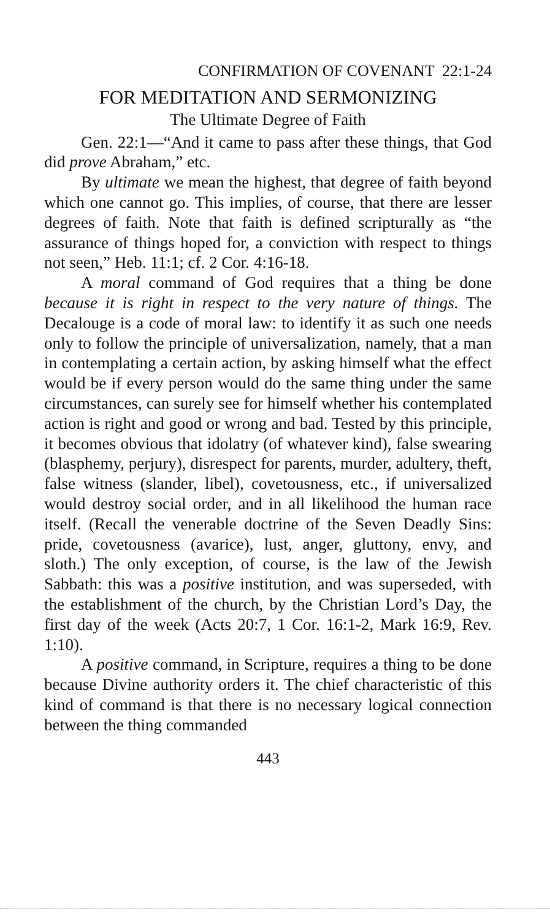CONFIRMATION OF COVENANT 22:1-24
FOR MEDITATION AND SERMONIZING
The Ultimate Degree of Faith
Gen. 22:1—“And it came to pass after these things, that God did prove Abraham,” etc.
By ultimate we mean the highest, that degree of faith beyond which one cannot go. This implies, of course, that there are lesser degrees of faith. Note that faith is defined scripturally as “the assurance of things hoped for, a conviction with respect to things not seen,” Heb. 11:1; cf. 2 Cor. 4:16-18.
A moral command of God requires that a thing be done because it is right in respect to the very nature of things. The Decalouge is a code of moral law: to identify it as such one needs only to follow the principle of universalization, namely, that a man in contemplating a certain action, by asking himself what the effect would be if every person would do the same thing under the same circumstances, can surely see for himself whether his contemplated action is right and good or wrong and bad. Tested by this principle, it becomes obvious that idolatry (of whatever kind), false swearing (blasphemy, perjury), disrespect for parents, murder, adultery, theft, false witness (slander, libel), covetousness, etc., if universalized would destroy social order, and in all likelihood the human race itself. (Recall the venerable doctrine of the Seven Deadly Sins: pride, covetousness (avarice), lust, anger, gluttony, envy, and sloth.) The only exception, of course, is the law of the Jewish Sabbath: this was a positive institution, and was superseded, with the establishment of the church, by the Christian Lord’s Day, the first day of the week (Acts 20:7, 1 Cor. 16:1-2, Mark 16:9, Rev. 1:10).
A positive command, in Scripture, requires a thing to be done because Divine authority orders it. The chief characteristic of this kind of command is that there is no necessary logical connection between the thing commanded
443